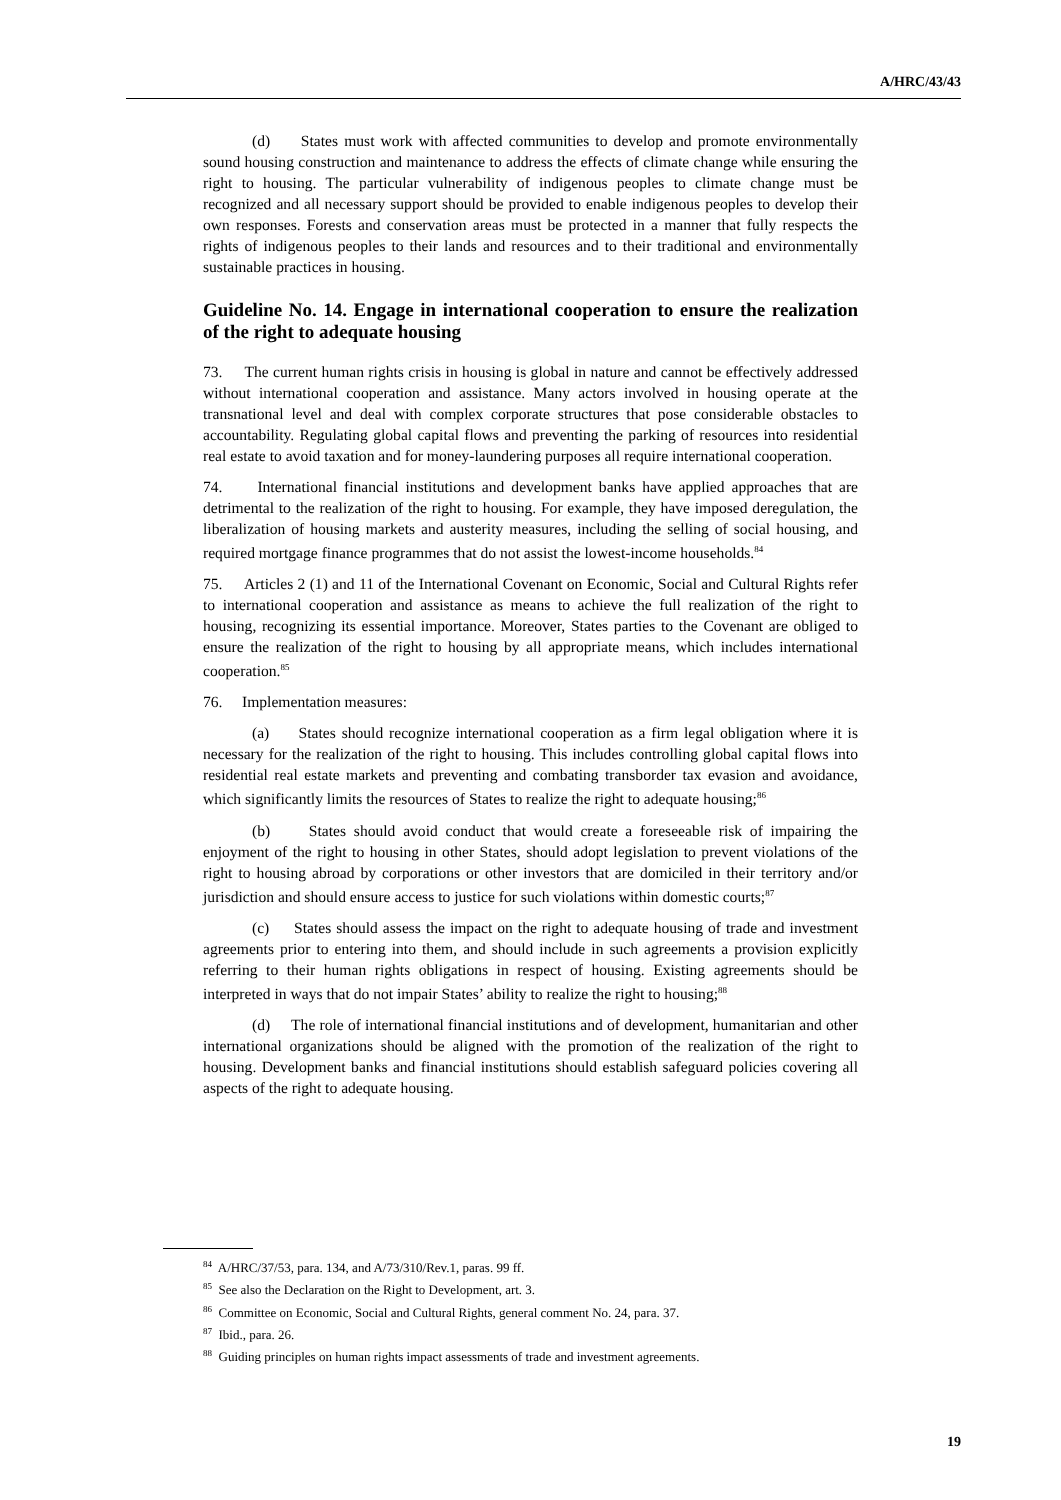A/HRC/43/43
(d) States must work with affected communities to develop and promote environmentally sound housing construction and maintenance to address the effects of climate change while ensuring the right to housing. The particular vulnerability of indigenous peoples to climate change must be recognized and all necessary support should be provided to enable indigenous peoples to develop their own responses. Forests and conservation areas must be protected in a manner that fully respects the rights of indigenous peoples to their lands and resources and to their traditional and environmentally sustainable practices in housing.
Guideline No. 14. Engage in international cooperation to ensure the realization of the right to adequate housing
73. The current human rights crisis in housing is global in nature and cannot be effectively addressed without international cooperation and assistance. Many actors involved in housing operate at the transnational level and deal with complex corporate structures that pose considerable obstacles to accountability. Regulating global capital flows and preventing the parking of resources into residential real estate to avoid taxation and for money-laundering purposes all require international cooperation.
74. International financial institutions and development banks have applied approaches that are detrimental to the realization of the right to housing. For example, they have imposed deregulation, the liberalization of housing markets and austerity measures, including the selling of social housing, and required mortgage finance programmes that do not assist the lowest-income households.<sup>84</sup>
75. Articles 2 (1) and 11 of the International Covenant on Economic, Social and Cultural Rights refer to international cooperation and assistance as means to achieve the full realization of the right to housing, recognizing its essential importance. Moreover, States parties to the Covenant are obliged to ensure the realization of the right to housing by all appropriate means, which includes international cooperation.<sup>85</sup>
76. Implementation measures:
(a) States should recognize international cooperation as a firm legal obligation where it is necessary for the realization of the right to housing. This includes controlling global capital flows into residential real estate markets and preventing and combating transborder tax evasion and avoidance, which significantly limits the resources of States to realize the right to adequate housing;<sup>86</sup>
(b) States should avoid conduct that would create a foreseeable risk of impairing the enjoyment of the right to housing in other States, should adopt legislation to prevent violations of the right to housing abroad by corporations or other investors that are domiciled in their territory and/or jurisdiction and should ensure access to justice for such violations within domestic courts;<sup>87</sup>
(c) States should assess the impact on the right to adequate housing of trade and investment agreements prior to entering into them, and should include in such agreements a provision explicitly referring to their human rights obligations in respect of housing. Existing agreements should be interpreted in ways that do not impair States’ ability to realize the right to housing;<sup>88</sup>
(d) The role of international financial institutions and of development, humanitarian and other international organizations should be aligned with the promotion of the realization of the right to housing. Development banks and financial institutions should establish safeguard policies covering all aspects of the right to adequate housing.
<sup>84</sup> A/HRC/37/53, para. 134, and A/73/310/Rev.1, paras. 99 ff.
<sup>85</sup> See also the Declaration on the Right to Development, art. 3.
<sup>86</sup> Committee on Economic, Social and Cultural Rights, general comment No. 24, para. 37.
<sup>87</sup> Ibid., para. 26.
<sup>88</sup> Guiding principles on human rights impact assessments of trade and investment agreements.
19